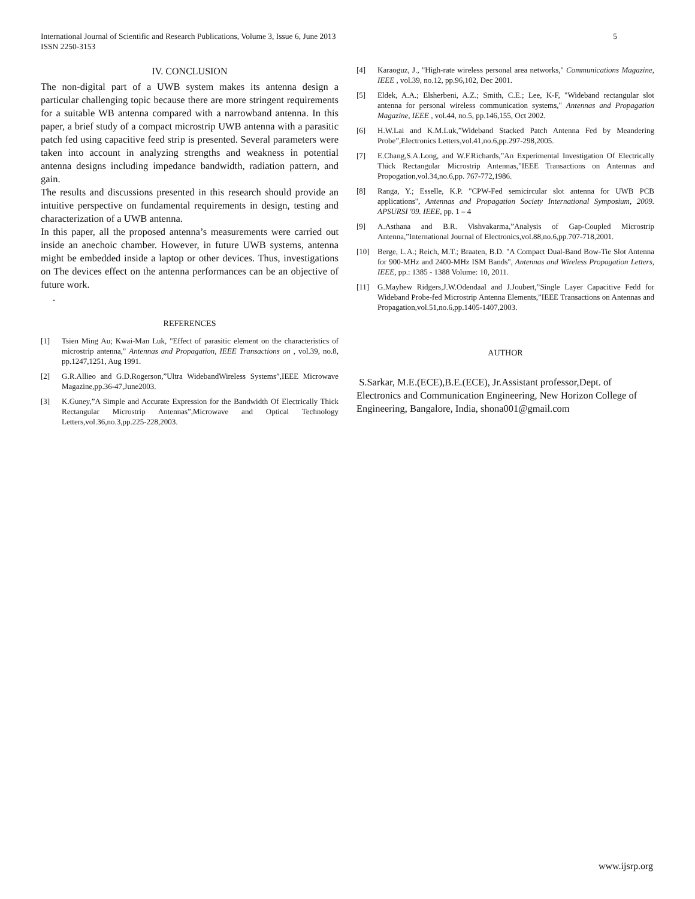5 International Journal of Scientific and Research Publications, Volume 3, Issue 6, June 2013
ISSN 2250-3153
IV. CONCLUSION
The non-digital part of a UWB system makes its antenna design a particular challenging topic because there are more stringent requirements for a suitable WB antenna compared with a narrowband antenna. In this paper, a brief study of a compact microstrip UWB antenna with a parasitic patch fed using capacitive feed strip is presented. Several parameters were taken into account in analyzing strengths and weakness in potential antenna designs including impedance bandwidth, radiation pattern, and gain.
The results and discussions presented in this research should provide an intuitive perspective on fundamental requirements in design, testing and characterization of a UWB antenna.
In this paper, all the proposed antenna’s measurements were carried out inside an anechoic chamber. However, in future UWB systems, antenna might be embedded inside a laptop or other devices. Thus, investigations on The devices effect on the antenna performances can be an objective of future work.
.
REFERENCES
[1] Tsien Ming Au; Kwai-Man Luk, "Effect of parasitic element on the characteristics of microstrip antenna," Antennas and Propagation, IEEE Transactions on , vol.39, no.8, pp.1247,1251, Aug 1991.
[2] G.R.Allieo and G.D.Rogerson,”Ultra WidebandWireless Systems”,IEEE Microwave Magazine,pp.36-47,June2003.
[3] K.Guney,”A Simple and Accurate Expression for the Bandwidth Of Electrically Thick Rectangular Microstrip Antennas”,Microwave and Optical Technology Letters,vol.36,no.3,pp.225-228,2003.
[4] Karaoguz, J., "High-rate wireless personal area networks," Communications Magazine, IEEE , vol.39, no.12, pp.96,102, Dec 2001.
[5] Eldek, A.A.; Elsherbeni, A.Z.; Smith, C.E.; Lee, K-F, "Wideband rectangular slot antenna for personal wireless communication systems," Antennas and Propagation Magazine, IEEE , vol.44, no.5, pp.146,155, Oct 2002.
[6] H.W.Lai and K.M.Luk,”Wideband Stacked Patch Antenna Fed by Meandering Probe”,Electronics Letters,vol.41,no.6,pp.297-298,2005.
[7] E.Chang,S.A.Long, and W.F.Richards,”An Experimental Investigation Of Electrically Thick Rectangular Microstrip Antennas,”IEEE Transactions on Antennas and Propogation,vol.34,no.6,pp. 767-772,1986.
[8] Ranga, Y.; Esselle, K.P. "CPW-Fed semicircular slot antenna for UWB PCB applications", Antennas and Propagation Society International Symposium, 2009. APSURSI '09. IEEE, pp. 1 – 4
[9] A.Asthana and B.R. Vishvakarma,”Analysis of Gap-Coupled Microstrip Antenna,”International Journal of Electronics,vol.88,no.6,pp.707-718,2001.
[10] Berge, L.A.; Reich, M.T.; Braaten, B.D. "A Compact Dual-Band Bow-Tie Slot Antenna for 900-MHz and 2400-MHz ISM Bands", Antennas and Wireless Propagation Letters, IEEE, pp.: 1385 - 1388 Volume: 10, 2011.
[11] G.Mayhew Ridgers,J.W.Odendaal and J.Joubert,”Single Layer Capacitive Fedd for Wideband Probe-fed Microstrip Antenna Elements,”IEEE Transactions on Antennas and Propagation,vol.51,no.6,pp.1405-1407,2003.
AUTHOR
S.Sarkar, M.E.(ECE),B.E.(ECE), Jr.Assistant professor,Dept. of Electronics and Communication Engineering, New Horizon College of Engineering, Bangalore, India, shona001@gmail.com
www.ijsrp.org